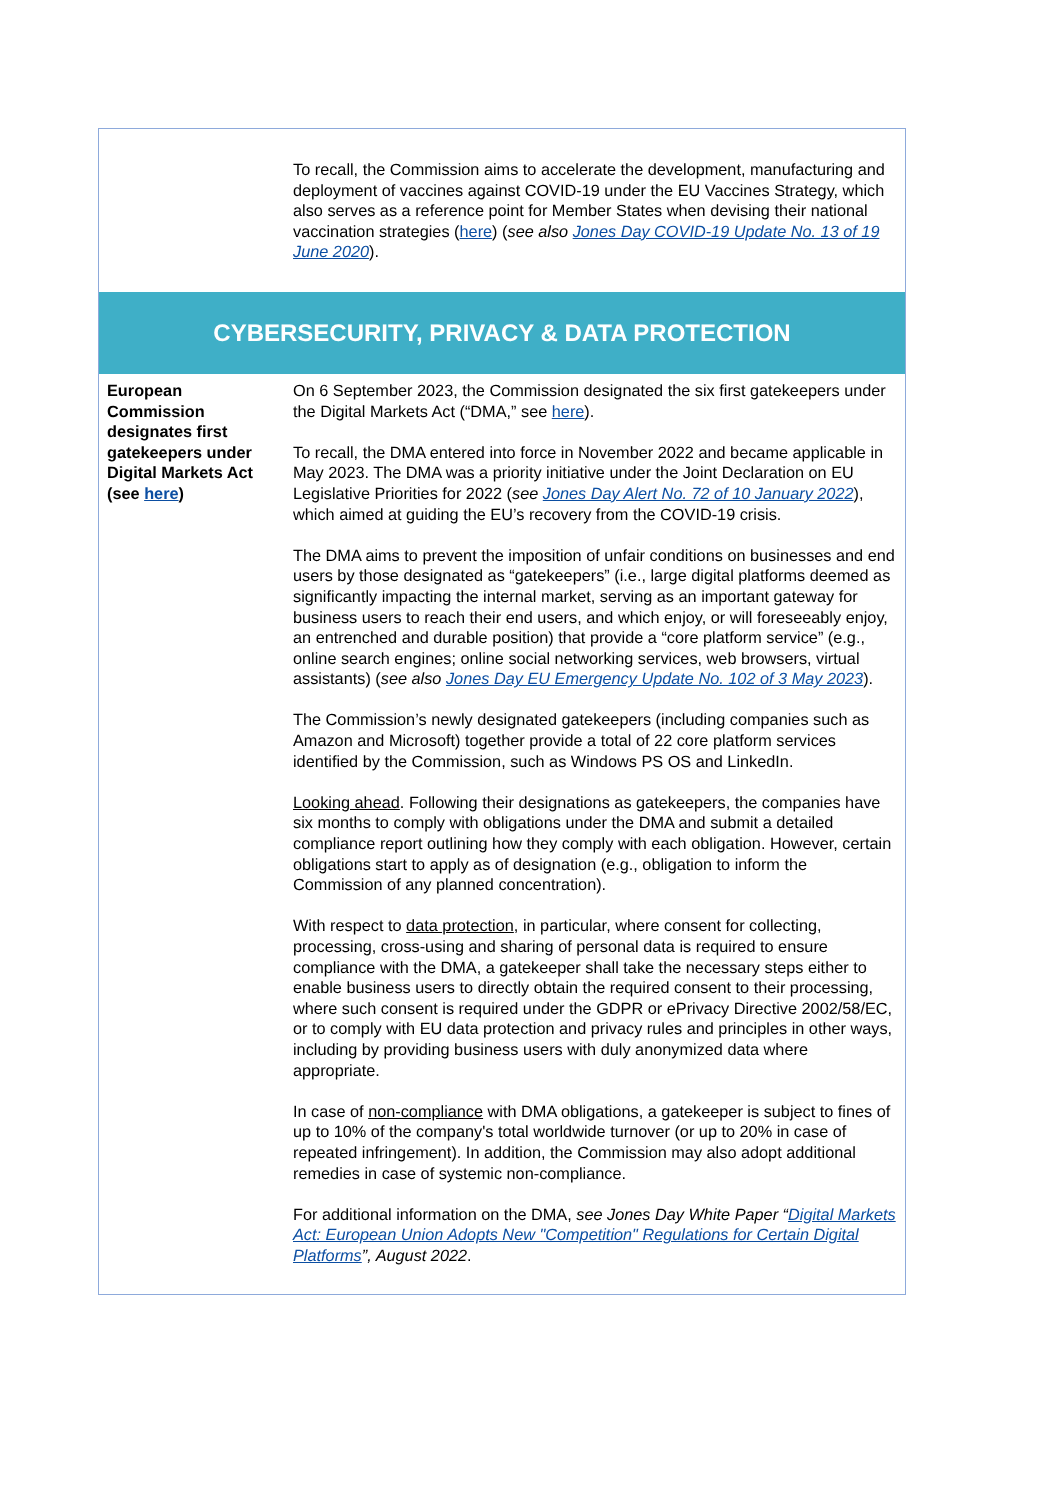| | To recall, the Commission aims to accelerate the development, manufacturing and deployment of vaccines against COVID-19 under the EU Vaccines Strategy, which also serves as a reference point for Member States when devising their national vaccination strategies ( here ) ( see also Jones Day COVID-19 Update No. 13 of 19 June 2020 ). |
| CYBERSECURITY, PRIVACY & DATA PROTECTION | |
| European Commission designates first gatekeepers under Digital Markets Act (see here ) | On 6 September 2023, the Commission designated the six first gatekeepers under the Digital Markets Act (“DMA,” see here ). To recall, the DMA entered into force in November 2022 and became applicable in May 2023. The DMA was a priority initiative under the Joint Declaration on EU Legislative Priorities for 2022 ( see Jones Day Alert No. 72 of 10 January 2022 ), which aimed at guiding the EU’s recovery from the COVID-19 crisis. The DMA aims to prevent the imposition of unfair conditions on businesses and end users by those designated as “gatekeepers” (i.e., large digital platforms deemed as significantly impacting the internal market, serving as an important gateway for business users to reach their end users, and which enjoy, or will foreseeably enjoy, an entrenched and durable position) that provide a “core platform service” (e.g., online search engines; online social networking services, web browsers, virtual assistants) ( see also Jones Day EU Emergency Update No. 102 of 3 May 2023 ). The Commission’s newly designated gatekeepers (including companies such as Amazon and Microsoft) together provide a total of 22 core platform services identified by the Commission, such as Windows PS OS and LinkedIn. Looking ahead . Following their designations as gatekeepers, the companies have six months to comply with obligations under the DMA and submit a detailed compliance report outlining how they comply with each obligation. However, certain obligations start to apply as of designation (e.g., obligation to inform the Commission of any planned concentration). With respect to data protection , in particular, where consent for collecting, processing, cross-using and sharing of personal data is required to ensure compliance with the DMA, a gatekeeper shall take the necessary steps either to enable business users to directly obtain the required consent to their processing, where such consent is required under the GDPR or ePrivacy Directive 2002/58/EC, or to comply with EU data protection and privacy rules and principles in other ways, including by providing business users with duly anonymized data where appropriate. In case of non-compliance with DMA obligations, a gatekeeper is subject to fines of up to 10% of the company's total worldwide turnover (or up to 20% in case of repeated infringement). In addition, the Commission may also adopt additional remedies in case of systemic non-compliance. For additional information on the DMA, see Jones Day White Paper “ Digital Markets Act: European Union Adopts New "Competition" Regulations for Certain Digital Platforms ”, August 2022 . |